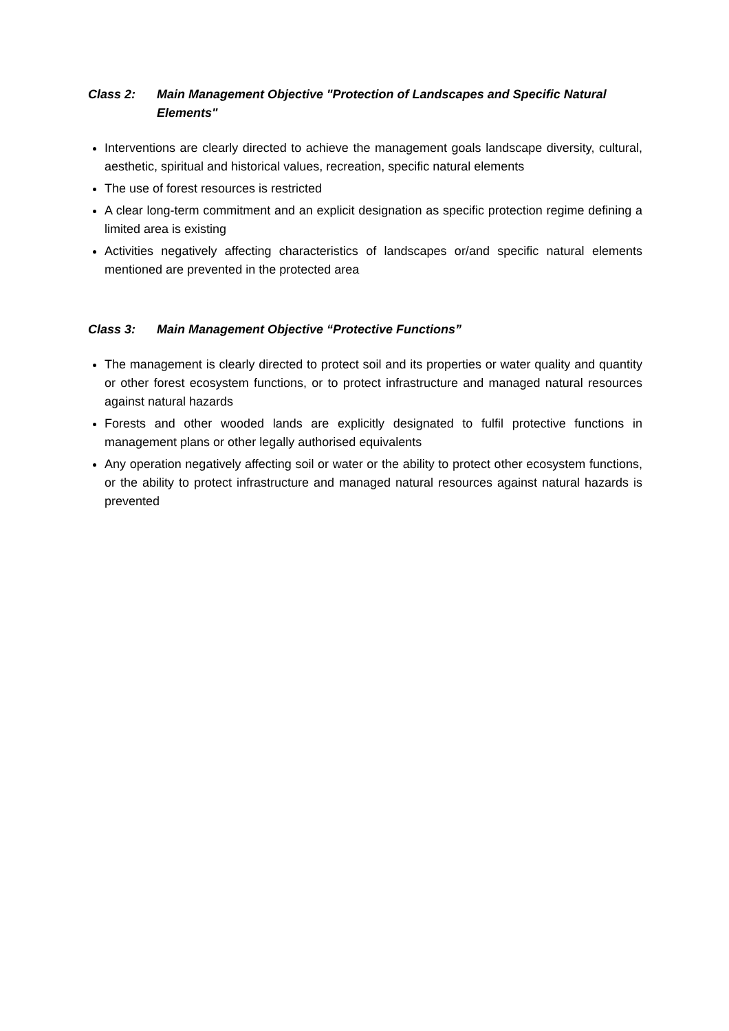Class 2: Main Management Objective "Protection of Landscapes and Specific Natural Elements"
Interventions are clearly directed to achieve the management goals landscape diversity, cultural, aesthetic, spiritual and historical values, recreation, specific natural elements
The use of forest resources is restricted
A clear long-term commitment and an explicit designation as specific protection regime defining a limited area is existing
Activities negatively affecting characteristics of landscapes or/and specific natural elements mentioned are prevented in the protected area
Class 3: Main Management Objective “Protective Functions”
The management is clearly directed to protect soil and its properties or water quality and quantity or other forest ecosystem functions, or to protect infrastructure and managed natural resources against natural hazards
Forests and other wooded lands are explicitly designated to fulfil protective functions in management plans or other legally authorised equivalents
Any operation negatively affecting soil or water or the ability to protect other ecosystem functions, or the ability to protect infrastructure and managed natural resources against natural hazards is prevented